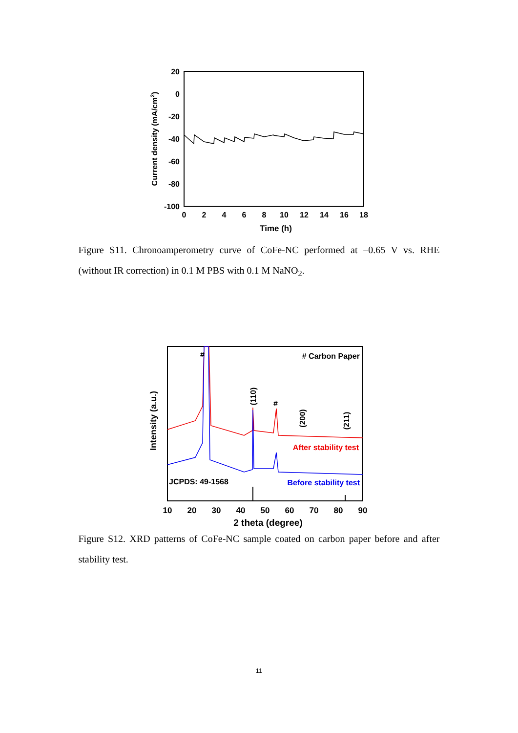20
0
-20
-40
-60
-80
-100
0
2
4
6
8
10
12
14
16
18
Time (h)
Current density (mA/cm2)
Figure S11. Chronoamperometry curve of CoFe-NC performed at –0.65 V vs. RHE (without IR correction) in 0.1 M PBS with 0.1 M NaNO<sub>2</sub>.
#
# Carbon Paper
(110)
#
(200)
(211)
After stability test
JCPDS: 49-1568
Before stability test
10
20
30
40
50
60
70
80
90
2 theta (degree)
Intensity (a.u.)
Figure S12. XRD patterns of CoFe-NC sample coated on carbon paper before and after stability test.
11